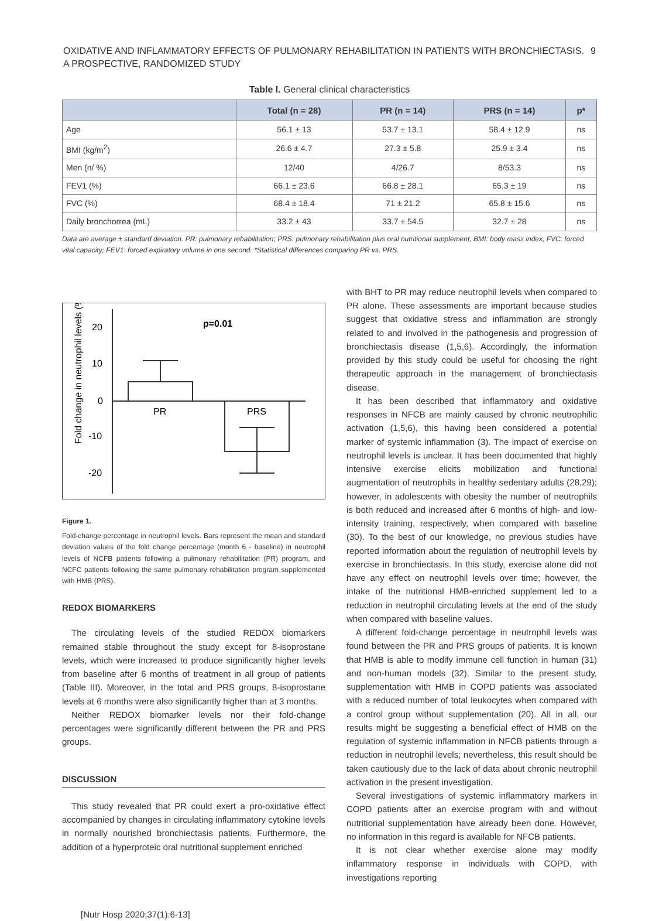OXIDATIVE AND INFLAMMATORY EFFECTS OF PULMONARY REHABILITATION IN PATIENTS WITH BRONCHIECTASIS.
A PROSPECTIVE, RANDOMIZED STUDY
9
Table I. General clinical characteristics
| | Total (n = 28) | PR (n = 14) | PRS (n = 14) | p* |
| --- | --- | --- | --- | --- |
| Age | 56.1 ± 13 | 53.7 ± 13.1 | 58.4 ± 12.9 | ns |
| BMI (kg/m<sup>2</sup>) | 26.6 ± 4.7 | 27.3 ± 5.8 | 25.9 ± 3.4 | ns |
| Men (n/ %) | 12/40 | 4/26.7 | 8/53.3 | ns |
| FEV1 (%) | 66.1 ± 23.6 | 66.8 ± 28.1 | 65.3 ± 19 | ns |
| FVC (%) | 68.4 ± 18.4 | 71 ± 21.2 | 65.8 ± 15.6 | ns |
| Daily bronchorrea (mL) | 33.2 ± 43 | 33.7 ± 54.5 | 32.7 ± 28 | ns |
Data are average ± standard deviation. PR: pulmonary rehabilitation; PRS: pulmonary rehabilitation plus oral nutritional supplement; BMI: body mass index; FVC: forced vital capacity; FEV1: forced expiratory volume in one second. *Statistical differences comparing PR vs. PRS.
Fold change in neutrophil levels (%)
20
10
0
-10
-20
PR
PRS
p=0.01
Figure 1.
Fold-change percentage in neutrophil levels. Bars represent the mean and standard deviation values of the fold change percentage (month 6 - baseline) in neutrophil levels of NCFB patients following a pulmonary rehabilitation (PR) program, and NCFC patients following the same pulmonary rehabilitation program supplemented with HMB (PRS).
REDOX BIOMARKERS
The circulating levels of the studied REDOX biomarkers remained stable throughout the study except for 8-isoprostane levels, which were increased to produce significantly higher levels from baseline after 6 months of treatment in all group of patients (Table III). Moreover, in the total and PRS groups, 8-isoprostane levels at 6 months were also significantly higher than at 3 months.
Neither REDOX biomarker levels nor their fold-change percentages were significantly different between the PR and PRS groups.
DISCUSSION
This study revealed that PR could exert a pro-oxidative effect accompanied by changes in circulating inflammatory cytokine levels in normally nourished bronchiectasis patients. Furthermore, the addition of a hyperproteic oral nutritional supplement enriched
with BHT to PR may reduce neutrophil levels when compared to PR alone. These assessments are important because studies suggest that oxidative stress and inflammation are strongly related to and involved in the pathogenesis and progression of bronchiectasis disease (1,5,6). Accordingly, the information provided by this study could be useful for choosing the right therapeutic approach in the management of bronchiectasis disease.
It has been described that inflammatory and oxidative responses in NFCB are mainly caused by chronic neutrophilic activation (1,5,6), this having been considered a potential marker of systemic inflammation (3). The impact of exercise on neutrophil levels is unclear. It has been documented that highly intensive exercise elicits mobilization and functional augmentation of neutrophils in healthy sedentary adults (28,29); however, in adolescents with obesity the number of neutrophils is both reduced and increased after 6 months of high- and low-intensity training, respectively, when compared with baseline (30). To the best of our knowledge, no previous studies have reported information about the regulation of neutrophil levels by exercise in bronchiectasis. In this study, exercise alone did not have any effect on neutrophil levels over time; however, the intake of the nutritional HMB-enriched supplement led to a reduction in neutrophil circulating levels at the end of the study when compared with baseline values.
A different fold-change percentage in neutrophil levels was found between the PR and PRS groups of patients. It is known that HMB is able to modify immune cell function in human (31) and non-human models (32). Similar to the present study, supplementation with HMB in COPD patients was associated with a reduced number of total leukocytes when compared with a control group without supplementation (20). All in all, our results might be suggesting a beneficial effect of HMB on the regulation of systemic inflammation in NFCB patients through a reduction in neutrophil levels; nevertheless, this result should be taken cautiously due to the lack of data about chronic neutrophil activation in the present investigation.
Several investigations of systemic inflammatory markers in COPD patients after an exercise program with and without nutritional supplementation have already been done. However, no information in this regard is available for NFCB patients.
It is not clear whether exercise alone may modify inflammatory response in individuals with COPD, with investigations reporting
[Nutr Hosp 2020;37(1):6-13]